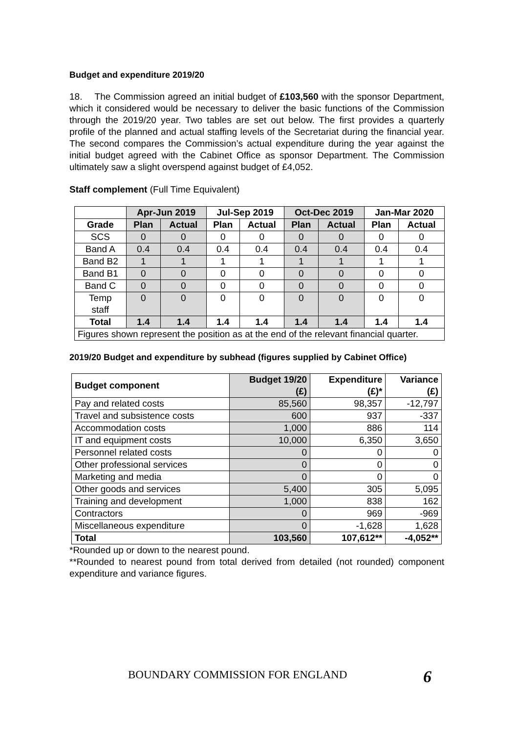Budget and expenditure 2019/20
18. The Commission agreed an initial budget of £103,560 with the sponsor Department, which it considered would be necessary to deliver the basic functions of the Commission through the 2019/20 year. Two tables are set out below. The first provides a quarterly profile of the planned and actual staffing levels of the Secretariat during the financial year. The second compares the Commission’s actual expenditure during the year against the initial budget agreed with the Cabinet Office as sponsor Department. The Commission ultimately saw a slight overspend against budget of £4,052.
Staff complement (Full Time Equivalent)
| | Apr-Jun 2019 | | Jul-Sep 2019 | | Oct-Dec 2019 | | Jan-Mar 2020 | |
| --- | --- | --- | --- | --- | --- | --- | --- | --- |
| Grade | Plan | Actual | Plan | Actual | Plan | Actual | Plan | Actual |
| SCS | 0 | 0 | 0 | 0 | 0 | 0 | 0 | 0 |
| Band A | 0.4 | 0.4 | 0.4 | 0.4 | 0.4 | 0.4 | 0.4 | 0.4 |
| Band B2 | 1 | 1 | 1 | 1 | 1 | 1 | 1 | 1 |
| Band B1 | 0 | 0 | 0 | 0 | 0 | 0 | 0 | 0 |
| Band C | 0 | 0 | 0 | 0 | 0 | 0 | 0 | 0 |
| Temp staff | 0 | 0 | 0 | 0 | 0 | 0 | 0 | 0 |
| Total | 1.4 | 1.4 | 1.4 | 1.4 | 1.4 | 1.4 | 1.4 | 1.4 |
| Figures shown represent the position as at the end of the relevant financial quarter. | | | | | | | | |
2019/20 Budget and expenditure by subhead (figures supplied by Cabinet Office)
| Budget component | Budget 19/20 (£) | Expenditure (£)* | Variance (£) |
| --- | --- | --- | --- |
| Pay and related costs | 85,560 | 98,357 | -12,797 |
| Travel and subsistence costs | 600 | 937 | -337 |
| Accommodation costs | 1,000 | 886 | 114 |
| IT and equipment costs | 10,000 | 6,350 | 3,650 |
| Personnel related costs | 0 | 0 | 0 |
| Other professional services | 0 | 0 | 0 |
| Marketing and media | 0 | 0 | 0 |
| Other goods and services | 5,400 | 305 | 5,095 |
| Training and development | 1,000 | 838 | 162 |
| Contractors | 0 | 969 | -969 |
| Miscellaneous expenditure | 0 | -1,628 | 1,628 |
| Total | 103,560 | 107,612** | -4,052** |
*Rounded up or down to the nearest pound.
**Rounded to nearest pound from total derived from detailed (not rounded) component expenditure and variance figures.
BOUNDARY COMMISSION FOR ENGLAND
6